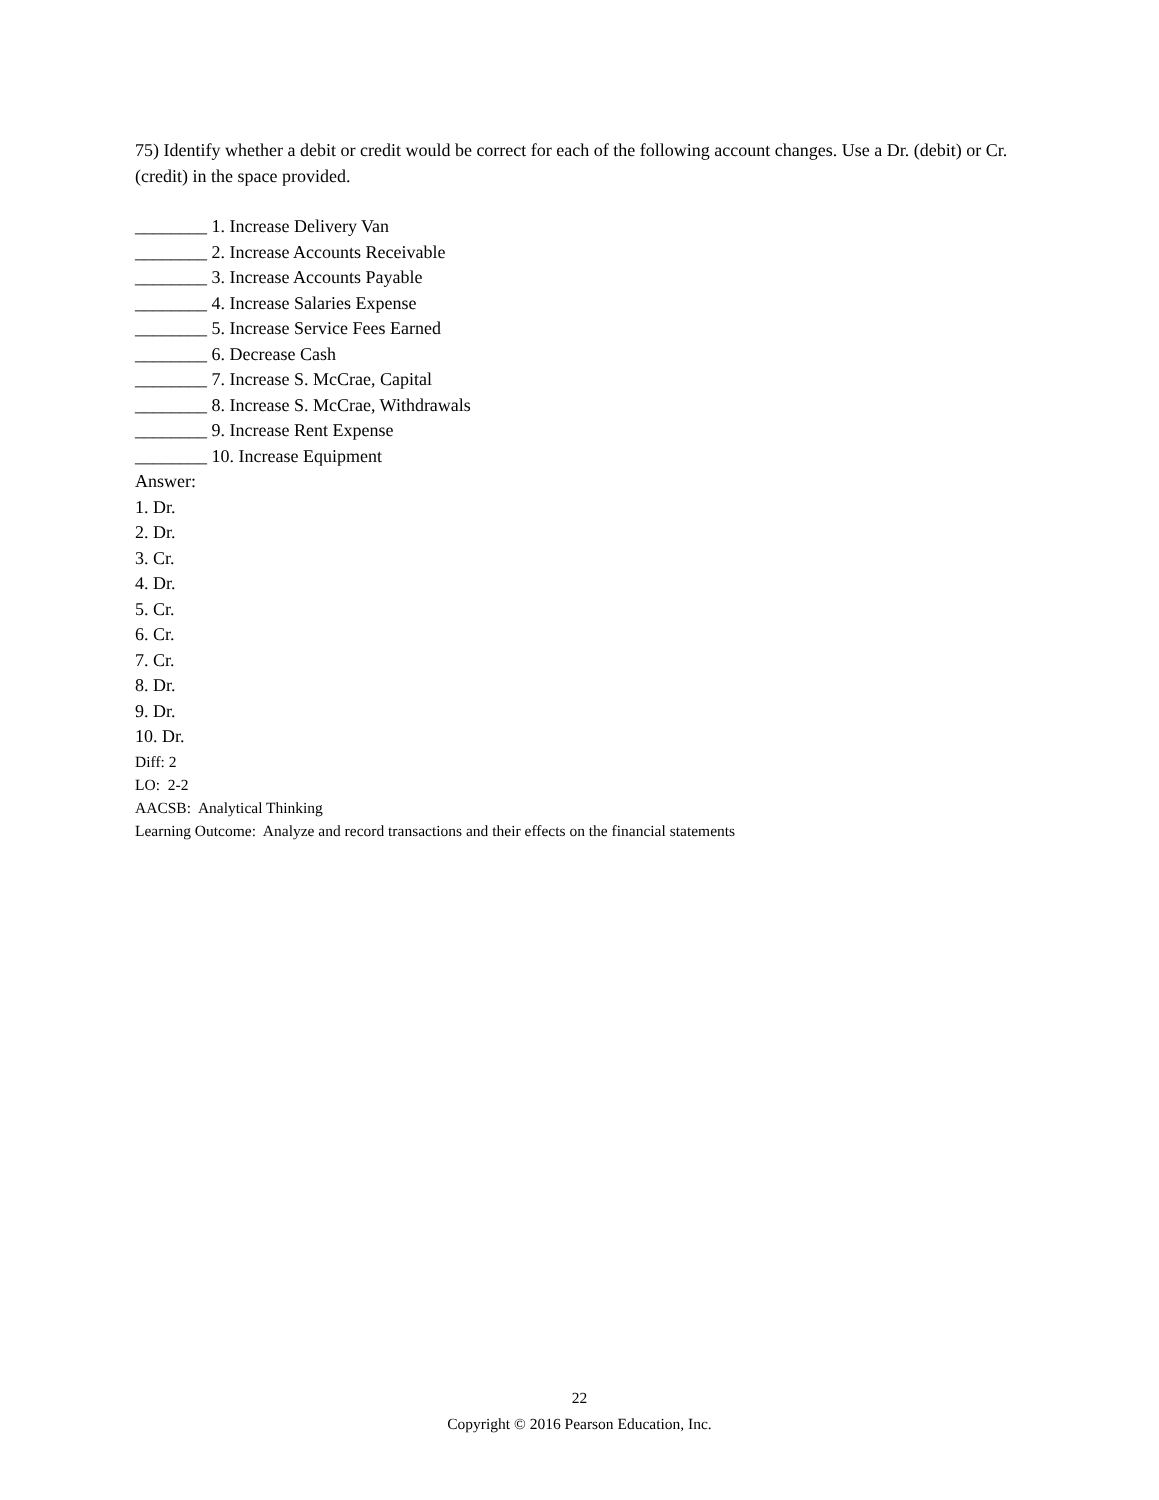75) Identify whether a debit or credit would be correct for each of the following account changes. Use a Dr. (debit) or Cr. (credit) in the space provided.
________ 1. Increase Delivery Van
________ 2. Increase Accounts Receivable
________ 3. Increase Accounts Payable
________ 4. Increase Salaries Expense
________ 5. Increase Service Fees Earned
________ 6. Decrease Cash
________ 7. Increase S. McCrae, Capital
________ 8. Increase S. McCrae, Withdrawals
________ 9. Increase Rent Expense
________ 10. Increase Equipment
Answer:
1. Dr.
2. Dr.
3. Cr.
4. Dr.
5. Cr.
6. Cr.
7. Cr.
8. Dr.
9. Dr.
10. Dr.
Diff: 2
LO: 2-2
AACSB: Analytical Thinking
Learning Outcome: Analyze and record transactions and their effects on the financial statements
22
Copyright © 2016 Pearson Education, Inc.